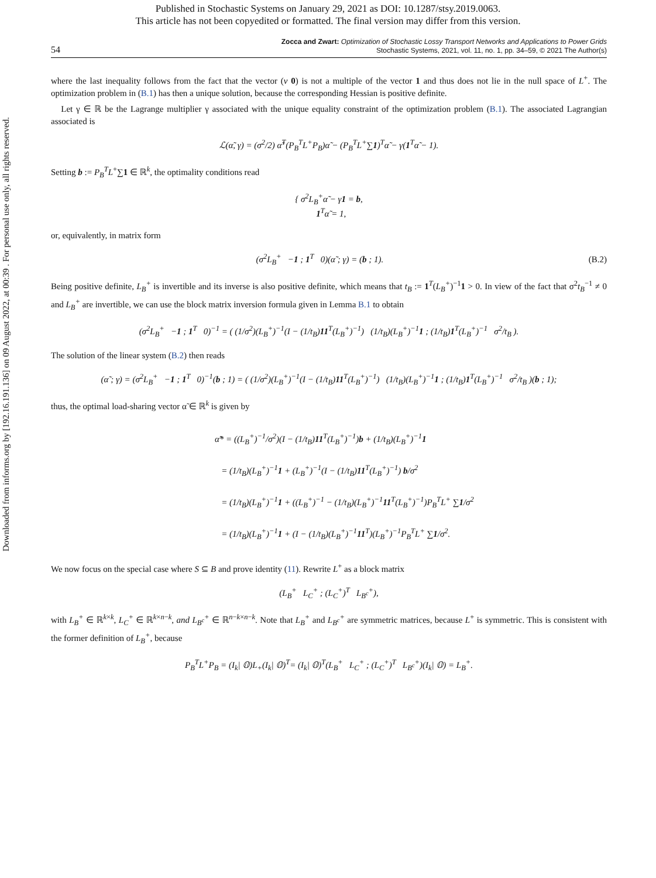Published in Stochastic Systems on January 29, 2021 as DOI: 10.1287/stsy.2019.0063.
This article has not been copyedited or formatted. The final version may differ from this version.
Downloaded from informs.org by [192.16.191.136] on 09 August 2022, at 00:39 . For personal use only, all rights reserved.
54 Zocca and Zwart: Optimization of Stochastic Lossy Transport Networks and Applications to Power Grids
Stochastic Systems, 2021, vol. 11, no. 1, pp. 34–59, © 2021 The Author(s)
where the last inequality follows from the fact that the vector (v 0) is not a multiple of the vector 1 and thus does not lie in the null space of L<sup>+</sup>. The optimization problem in (B.1) has then a unique solution, because the corresponding Hessian is positive definite.
Let γ ∈ ℝ be the Lagrange multiplier γ associated with the unique equality constraint of the optimization problem (B.1). The associated Lagrangian associated is
ℒ(α̃, γ) = (σ<sup>2</sup>/2) α̃<sup>T</sup>(P<sub>B</sub><sup>T</sup>L<sup>+</sup>P<sub>B</sub>)α̃ − (P<sub>B</sub><sup>T</sup>L<sup>+</sup>∑1)<sup>T</sup>α̃ − γ(1<sup>T</sup>α̃ − 1).
Setting b := P<sub>B</sub><sup>T</sup>L<sup>+</sup>∑1 ∈ ℝ<sup>k</sup>, the optimality conditions read
{ σ<sup>2</sup>L<sub>B</sub><sup>+</sup>α̃ − γ1 = b,
1<sup>T</sup>α̃ = 1,
or, equivalently, in matrix form
(σ<sup>2</sup>L<sub>B</sub><sup>+</sup> −1 ; 1<sup>T</sup> 0)(α̃ ; γ) = (b ; 1). (B.2)
Being positive definite, L<sub>B</sub><sup>+</sup> is invertible and its inverse is also positive definite, which means that t<sub>B</sub> := 1<sup>T</sup>(L<sub>B</sub><sup>+</sup>)<sup>−1</sup>1 > 0. In view of the fact that σ<sup>2</sup>t<sub>B</sub><sup>−1</sup> ≠ 0 and L<sub>B</sub><sup>+</sup> are invertible, we can use the block matrix inversion formula given in Lemma B.1 to obtain
(σ<sup>2</sup>L<sub>B</sub><sup>+</sup> −1 ; 1<sup>T</sup> 0)<sup>−1</sup> = ( (1/σ<sup>2</sup>)(L<sub>B</sub><sup>+</sup>)<sup>−1</sup>(I − (1/t<sub>B</sub>)11<sup>T</sup>(L<sub>B</sub><sup>+</sup>)<sup>−1</sup>) (1/t<sub>B</sub>)(L<sub>B</sub><sup>+</sup>)<sup>−1</sup>1 ; (1/t<sub>B</sub>)1<sup>T</sup>(L<sub>B</sub><sup>+</sup>)<sup>−1</sup> σ<sup>2</sup>/t<sub>B</sub> ).
The solution of the linear system (B.2) then reads
(α̃ ; γ) = (σ<sup>2</sup>L<sub>B</sub><sup>+</sup> −1 ; 1<sup>T</sup> 0)<sup>−1</sup>(b ; 1) = ( (1/σ<sup>2</sup>)(L<sub>B</sub><sup>+</sup>)<sup>−1</sup>(I − (1/t<sub>B</sub>)11<sup>T</sup>(L<sub>B</sub><sup>+</sup>)<sup>−1</sup>) (1/t<sub>B</sub>)(L<sub>B</sub><sup>+</sup>)<sup>−1</sup>1 ; (1/t<sub>B</sub>)1<sup>T</sup>(L<sub>B</sub><sup>+</sup>)<sup>−1</sup> σ<sup>2</sup>/t<sub>B</sub> )(b ; 1);
thus, the optimal load-sharing vector α̃ ∈ ℝ<sup>k</sup> is given by
α̃* = ((L<sub>B</sub><sup>+</sup>)<sup>−1</sup>/σ<sup>2</sup>)(I − (1/t<sub>B</sub>)11<sup>T</sup>(L<sub>B</sub><sup>+</sup>)<sup>−1</sup>)b + (1/t<sub>B</sub>)(L<sub>B</sub><sup>+</sup>)<sup>−1</sup>1
= (1/t<sub>B</sub>)(L<sub>B</sub><sup>+</sup>)<sup>−1</sup>1 + (L<sub>B</sub><sup>+</sup>)<sup>−1</sup>(I − (1/t<sub>B</sub>)11<sup>T</sup>(L<sub>B</sub><sup>+</sup>)<sup>−1</sup>) b/σ<sup>2</sup>
= (1/t<sub>B</sub>)(L<sub>B</sub><sup>+</sup>)<sup>−1</sup>1 + ((L<sub>B</sub><sup>+</sup>)<sup>−1</sup> − (1/t<sub>B</sub>)(L<sub>B</sub><sup>+</sup>)<sup>−1</sup>11<sup>T</sup>(L<sub>B</sub><sup>+</sup>)<sup>−1</sup>)P<sub>B</sub><sup>T</sup>L<sup>+</sup> ∑1/σ<sup>2</sup>
= (1/t<sub>B</sub>)(L<sub>B</sub><sup>+</sup>)<sup>−1</sup>1 + (I − (1/t<sub>B</sub>)(L<sub>B</sub><sup>+</sup>)<sup>−1</sup>11<sup>T</sup>)(L<sub>B</sub><sup>+</sup>)<sup>−1</sup>P<sub>B</sub><sup>T</sup>L<sup>+</sup> ∑1/σ<sup>2</sup>.
We now focus on the special case where S ⊆ B and prove identity (11). Rewrite L<sup>+</sup> as a block matrix
(L<sub>B</sub><sup>+</sup> L<sub>C</sub><sup>+</sup> ; (L<sub>C</sub><sup>+</sup>)<sup>T</sup> L<sub>B<sup>c</sup></sub><sup>+</sup>),
with L<sub>B</sub><sup>+</sup> ∈ ℝ<sup>k×k</sup>, L<sub>C</sub><sup>+</sup> ∈ ℝ<sup>k×n−k</sup>, and L<sub>B<sup>c</sup></sub><sup>+</sup> ∈ ℝ<sup>n−k×n−k</sup>. Note that L<sub>B</sub><sup>+</sup> and L<sub>B<sup>c</sup></sub><sup>+</sup> are symmetric matrices, because L<sup>+</sup> is symmetric. This is consistent with the former definition of L<sub>B</sub><sup>+</sup>, because
P<sub>B</sub><sup>T</sup>L<sup>+</sup>P<sub>B</sub> = (I<sub>k</sub>| 𝕆)L<sub>+</sub>(I<sub>k</sub>| 𝕆)<sup>T</sup>= (I<sub>k</sub>| 𝕆)<sup>T</sup>(L<sub>B</sub><sup>+</sup> L<sub>C</sub><sup>+</sup> ; (L<sub>C</sub><sup>+</sup>)<sup>T</sup> L<sub>B<sup>c</sup></sub><sup>+</sup>)(I<sub>k</sub>| 𝕆) = L<sub>B</sub><sup>+</sup>.